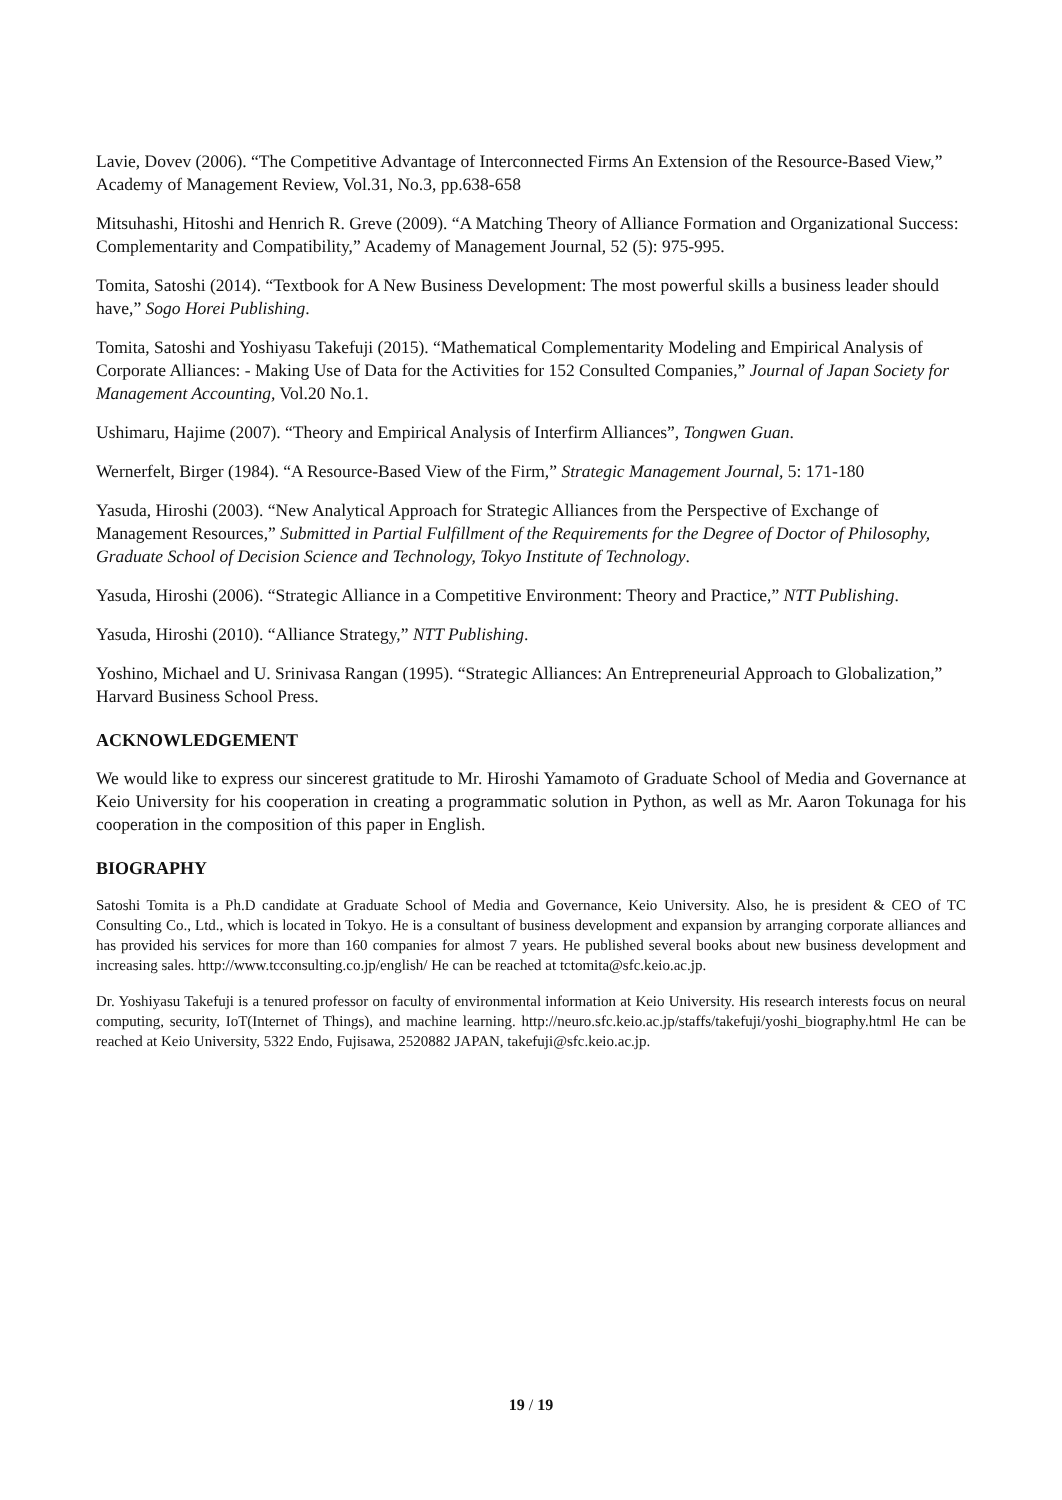Lavie, Dovev (2006). “The Competitive Advantage of Interconnected Firms An Extension of the Resource-Based View,” Academy of Management Review, Vol.31, No.3, pp.638-658
Mitsuhashi, Hitoshi and Henrich R. Greve (2009). “A Matching Theory of Alliance Formation and Organizational Success: Complementarity and Compatibility,” Academy of Management Journal, 52 (5): 975-995.
Tomita, Satoshi (2014). “Textbook for A New Business Development: The most powerful skills a business leader should have,” Sogo Horei Publishing.
Tomita, Satoshi and Yoshiyasu Takefuji (2015). “Mathematical Complementarity Modeling and Empirical Analysis of Corporate Alliances: - Making Use of Data for the Activities for 152 Consulted Companies,” Journal of Japan Society for Management Accounting, Vol.20 No.1.
Ushimaru, Hajime (2007). “Theory and Empirical Analysis of Interfirm Alliances”, Tongwen Guan.
Wernerfelt, Birger (1984). “A Resource-Based View of the Firm,” Strategic Management Journal, 5: 171-180
Yasuda, Hiroshi (2003). “New Analytical Approach for Strategic Alliances from the Perspective of Exchange of Management Resources,” Submitted in Partial Fulfillment of the Requirements for the Degree of Doctor of Philosophy, Graduate School of Decision Science and Technology, Tokyo Institute of Technology.
Yasuda, Hiroshi (2006). “Strategic Alliance in a Competitive Environment: Theory and Practice,” NTT Publishing.
Yasuda, Hiroshi (2010). “Alliance Strategy,” NTT Publishing.
Yoshino, Michael and U. Srinivasa Rangan (1995). “Strategic Alliances: An Entrepreneurial Approach to Globalization,” Harvard Business School Press.
ACKNOWLEDGEMENT
We would like to express our sincerest gratitude to Mr. Hiroshi Yamamoto of Graduate School of Media and Governance at Keio University for his cooperation in creating a programmatic solution in Python, as well as Mr. Aaron Tokunaga for his cooperation in the composition of this paper in English.
BIOGRAPHY
Satoshi Tomita is a Ph.D candidate at Graduate School of Media and Governance, Keio University. Also, he is president & CEO of TC Consulting Co., Ltd., which is located in Tokyo. He is a consultant of business development and expansion by arranging corporate alliances and has provided his services for more than 160 companies for almost 7 years. He published several books about new business development and increasing sales. http://www.tcconsulting.co.jp/english/ He can be reached at tctomita@sfc.keio.ac.jp.
Dr. Yoshiyasu Takefuji is a tenured professor on faculty of environmental information at Keio University. His research interests focus on neural computing, security, IoT(Internet of Things), and machine learning. http://neuro.sfc.keio.ac.jp/staffs/takefuji/yoshi_biography.html He can be reached at Keio University, 5322 Endo, Fujisawa, 2520882 JAPAN, takefuji@sfc.keio.ac.jp.
19 / 19